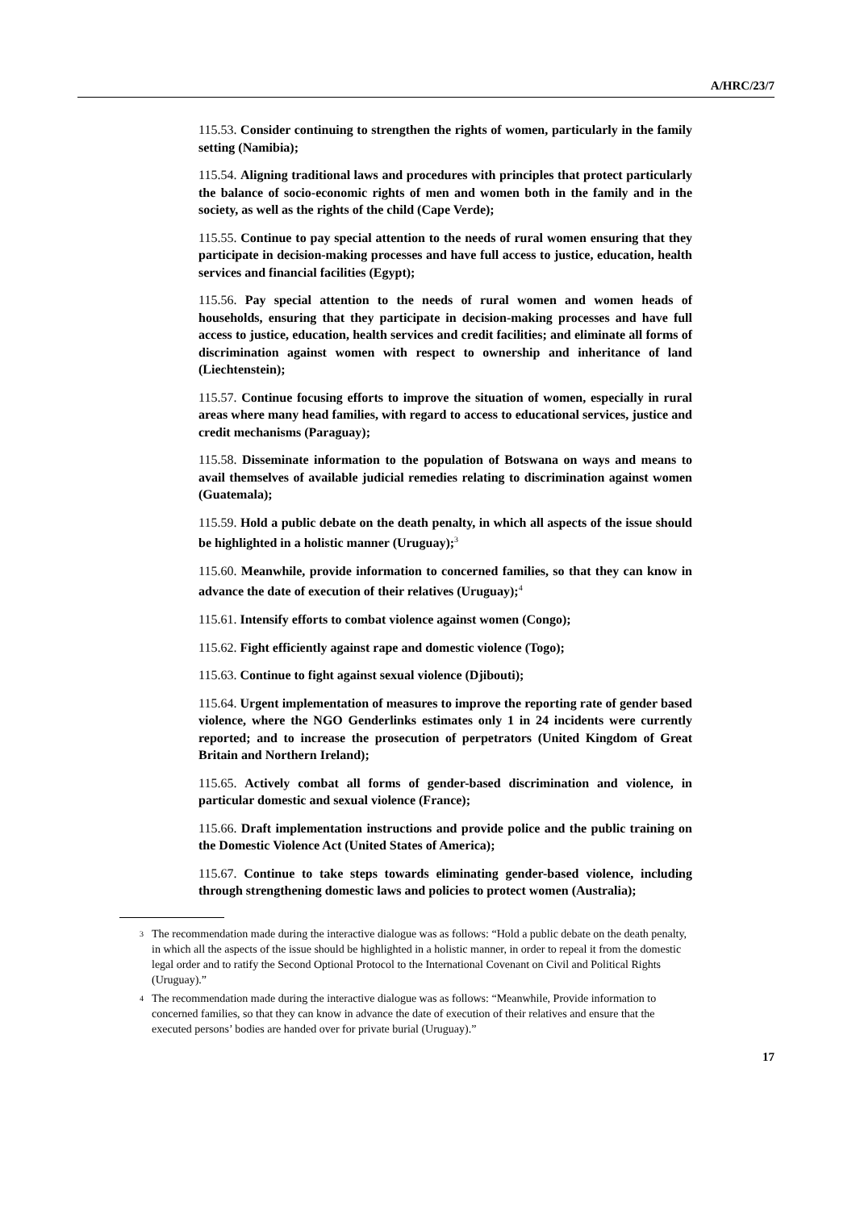A/HRC/23/7
115.53. Consider continuing to strengthen the rights of women, particularly in the family setting (Namibia);
115.54. Aligning traditional laws and procedures with principles that protect particularly the balance of socio-economic rights of men and women both in the family and in the society, as well as the rights of the child (Cape Verde);
115.55. Continue to pay special attention to the needs of rural women ensuring that they participate in decision-making processes and have full access to justice, education, health services and financial facilities (Egypt);
115.56. Pay special attention to the needs of rural women and women heads of households, ensuring that they participate in decision-making processes and have full access to justice, education, health services and credit facilities; and eliminate all forms of discrimination against women with respect to ownership and inheritance of land (Liechtenstein);
115.57. Continue focusing efforts to improve the situation of women, especially in rural areas where many head families, with regard to access to educational services, justice and credit mechanisms (Paraguay);
115.58. Disseminate information to the population of Botswana on ways and means to avail themselves of available judicial remedies relating to discrimination against women (Guatemala);
115.59. Hold a public debate on the death penalty, in which all aspects of the issue should be highlighted in a holistic manner (Uruguay);<sup>3</sup>
115.60. Meanwhile, provide information to concerned families, so that they can know in advance the date of execution of their relatives (Uruguay);<sup>4</sup>
115.61. Intensify efforts to combat violence against women (Congo);
115.62. Fight efficiently against rape and domestic violence (Togo);
115.63. Continue to fight against sexual violence (Djibouti);
115.64. Urgent implementation of measures to improve the reporting rate of gender based violence, where the NGO Genderlinks estimates only 1 in 24 incidents were currently reported; and to increase the prosecution of perpetrators (United Kingdom of Great Britain and Northern Ireland);
115.65. Actively combat all forms of gender-based discrimination and violence, in particular domestic and sexual violence (France);
115.66. Draft implementation instructions and provide police and the public training on the Domestic Violence Act (United States of America);
115.67. Continue to take steps towards eliminating gender-based violence, including through strengthening domestic laws and policies to protect women (Australia);
3
The recommendation made during the interactive dialogue was as follows: “Hold a public debate on the death penalty, in which all the aspects of the issue should be highlighted in a holistic manner, in order to repeal it from the domestic legal order and to ratify the Second Optional Protocol to the International Covenant on Civil and Political Rights (Uruguay).”
4
The recommendation made during the interactive dialogue was as follows: “Meanwhile, Provide information to concerned families, so that they can know in advance the date of execution of their relatives and ensure that the executed persons’ bodies are handed over for private burial (Uruguay).”
17